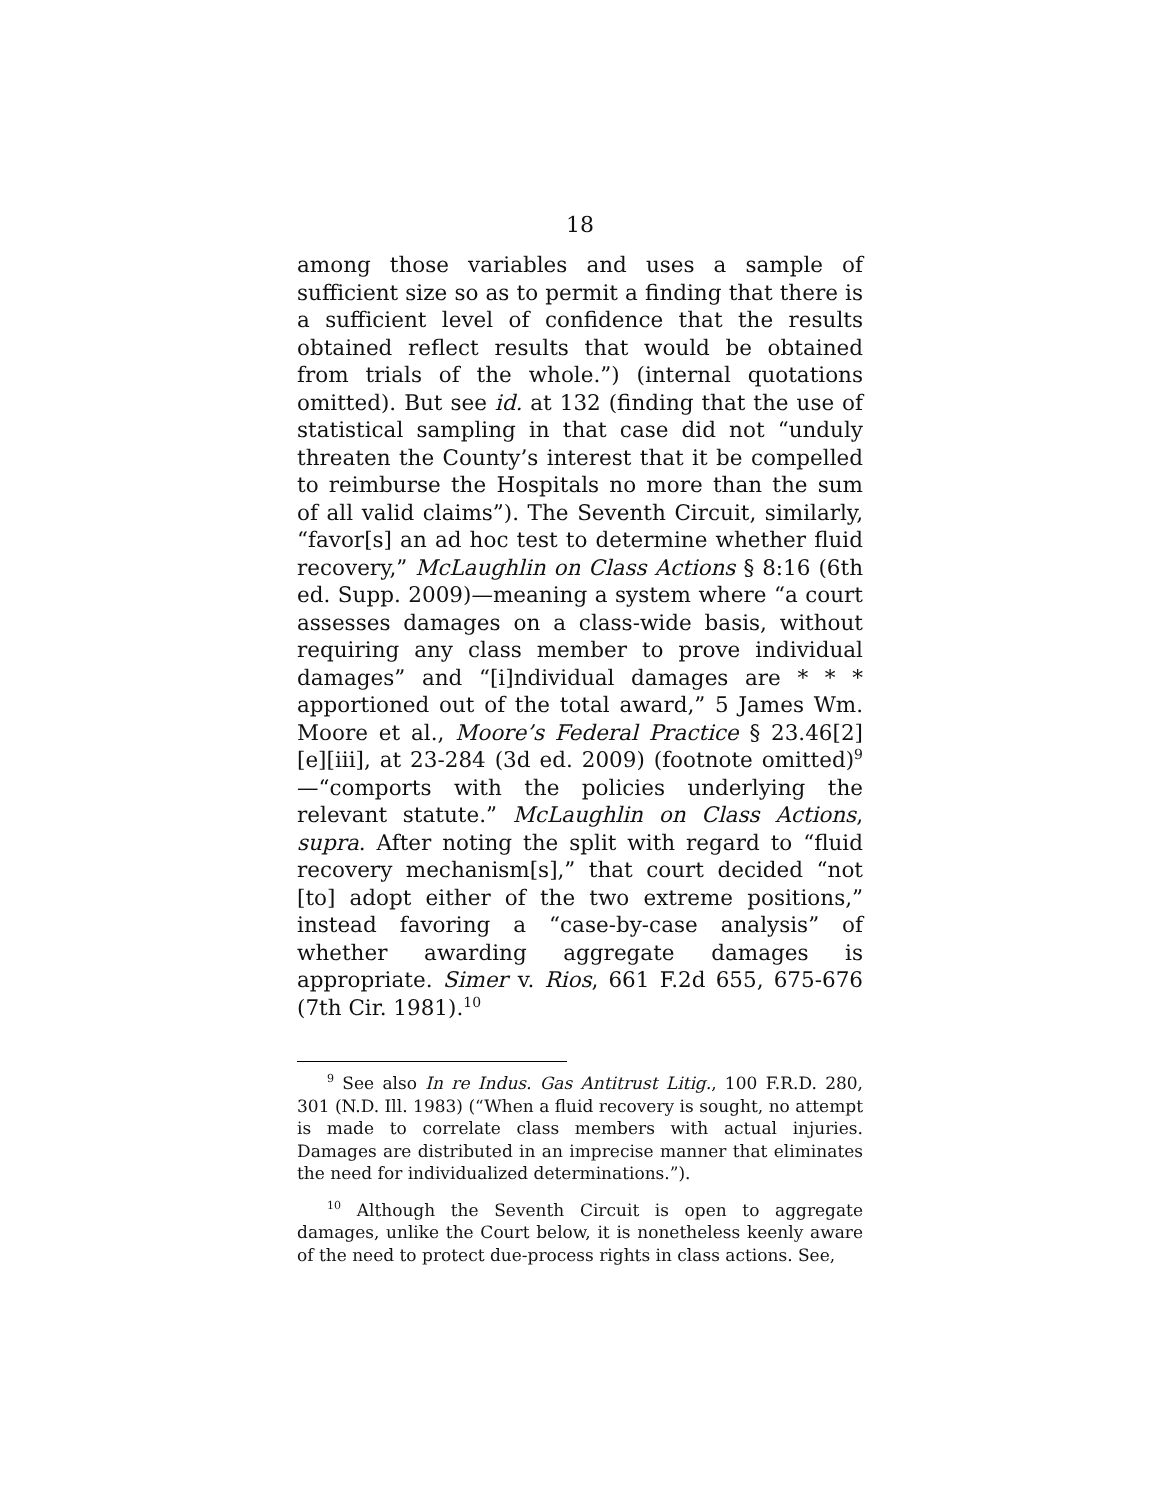18
among those variables and uses a sample of sufficient size so as to permit a finding that there is a sufficient level of confidence that the results obtained reflect results that would be obtained from trials of the whole.”) (internal quotations omitted). But see id. at 132 (finding that the use of statistical sampling in that case did not “unduly threaten the County’s interest that it be compelled to reimburse the Hospitals no more than the sum of all valid claims”). The Seventh Circuit, similarly, “favor[s] an ad hoc test to determine whether fluid recovery,” McLaughlin on Class Actions § 8:16 (6th ed. Supp. 2009)—meaning a system where “a court assesses damages on a class-wide basis, without requiring any class member to prove individual damages” and “[i]ndividual damages are * * * apportioned out of the total award,” 5 James Wm. Moore et al., Moore’s Federal Practice § 23.46[2][e][iii], at 23-284 (3d ed. 2009) (footnote omitted)<sup>9</sup>—“comports with the policies underlying the relevant statute.” McLaughlin on Class Actions, supra. After noting the split with regard to “fluid recovery mechanism[s],” that court decided “not [to] adopt either of the two extreme positions,” instead favoring a “case-by-case analysis” of whether awarding aggregate damages is appropriate. Simer v. Rios, 661 F.2d 655, 675-676 (7th Cir. 1981).<sup>10</sup>
<sup>9</sup> See also In re Indus. Gas Antitrust Litig., 100 F.R.D. 280, 301 (N.D. Ill. 1983) (“When a fluid recovery is sought, no attempt is made to correlate class members with actual injuries. Damages are distributed in an imprecise manner that eliminates the need for individualized determinations.”).
<sup>10</sup> Although the Seventh Circuit is open to aggregate damages, unlike the Court below, it is nonetheless keenly aware of the need to protect due-process rights in class actions. See,